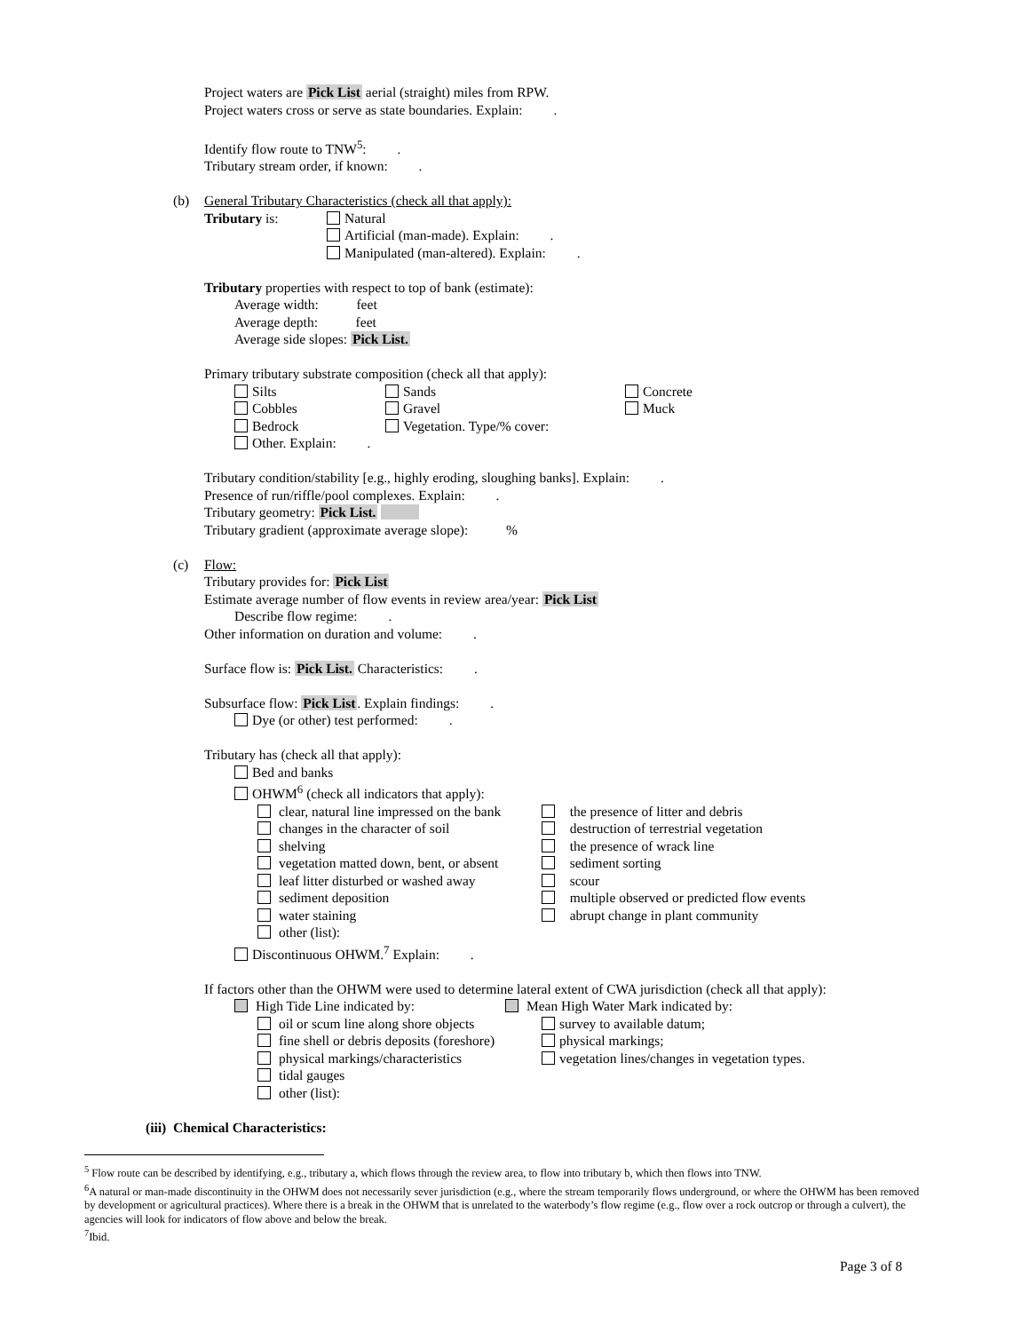Project waters are Pick List aerial (straight) miles from RPW.
Project waters cross or serve as state boundaries. Explain: .
Identify flow route to TNW<sup>5</sup>: .
Tributary stream order, if known: .
(b) General Tributary Characteristics (check all that apply):
| Tributary is: | Natural Artificial (man-made). Explain: . Manipulated (man-altered). Explain: . |
Tributary properties with respect to top of bank (estimate):
Average width: feet
Average depth: feet
Average side slopes: Pick List.
Primary tributary substrate composition (check all that apply):
| Silts | Sands | Concrete |
| Cobbles | Gravel | Muck |
| Bedrock | Vegetation. Type/% cover: | |
| Other. Explain: . | | |
Tributary condition/stability [e.g., highly eroding, sloughing banks]. Explain: .
Presence of run/riffle/pool complexes. Explain: .
Tributary geometry: Pick List.
Tributary gradient (approximate average slope): %
(c) Flow:
Tributary provides for: Pick List
Estimate average number of flow events in review area/year: Pick List
Describe flow regime: .
Other information on duration and volume: .
Surface flow is: Pick List. Characteristics: .
Subsurface flow: Pick List. Explain findings: .
Dye (or other) test performed: .
Tributary has (check all that apply):
Bed and banks
OHWM<sup>6</sup> (check all indicators that apply):
| clear, natural line impressed on the bank | the presence of litter and debris |
| changes in the character of soil | destruction of terrestrial vegetation |
| shelving | the presence of wrack line |
| vegetation matted down, bent, or absent | sediment sorting |
| leaf litter disturbed or washed away | scour |
| sediment deposition | multiple observed or predicted flow events |
| water staining | abrupt change in plant community |
| other (list): | |
Discontinuous OHWM.<sup>7</sup> Explain: .
If factors other than the OHWM were used to determine lateral extent of CWA jurisdiction (check all that apply):
| High Tide Line indicated by: | Mean High Water Mark indicated by: |
| oil or scum line along shore objects | survey to available datum; |
| fine shell or debris deposits (foreshore) | physical markings; |
| physical markings/characteristics | vegetation lines/changes in vegetation types. |
| tidal gauges | |
| other (list): | |
(iii) Chemical Characteristics:
<sup>5</sup> Flow route can be described by identifying, e.g., tributary a, which flows through the review area, to flow into tributary b, which then flows into TNW.
<sup>6</sup> A natural or man-made discontinuity in the OHWM does not necessarily sever jurisdiction (e.g., where the stream temporarily flows underground, or where the OHWM has been removed by development or agricultural practices). Where there is a break in the OHWM that is unrelated to the waterbody’s flow regime (e.g., flow over a rock outcrop or through a culvert), the agencies will look for indicators of flow above and below the break.
<sup>7</sup> Ibid.
Page 3 of 8